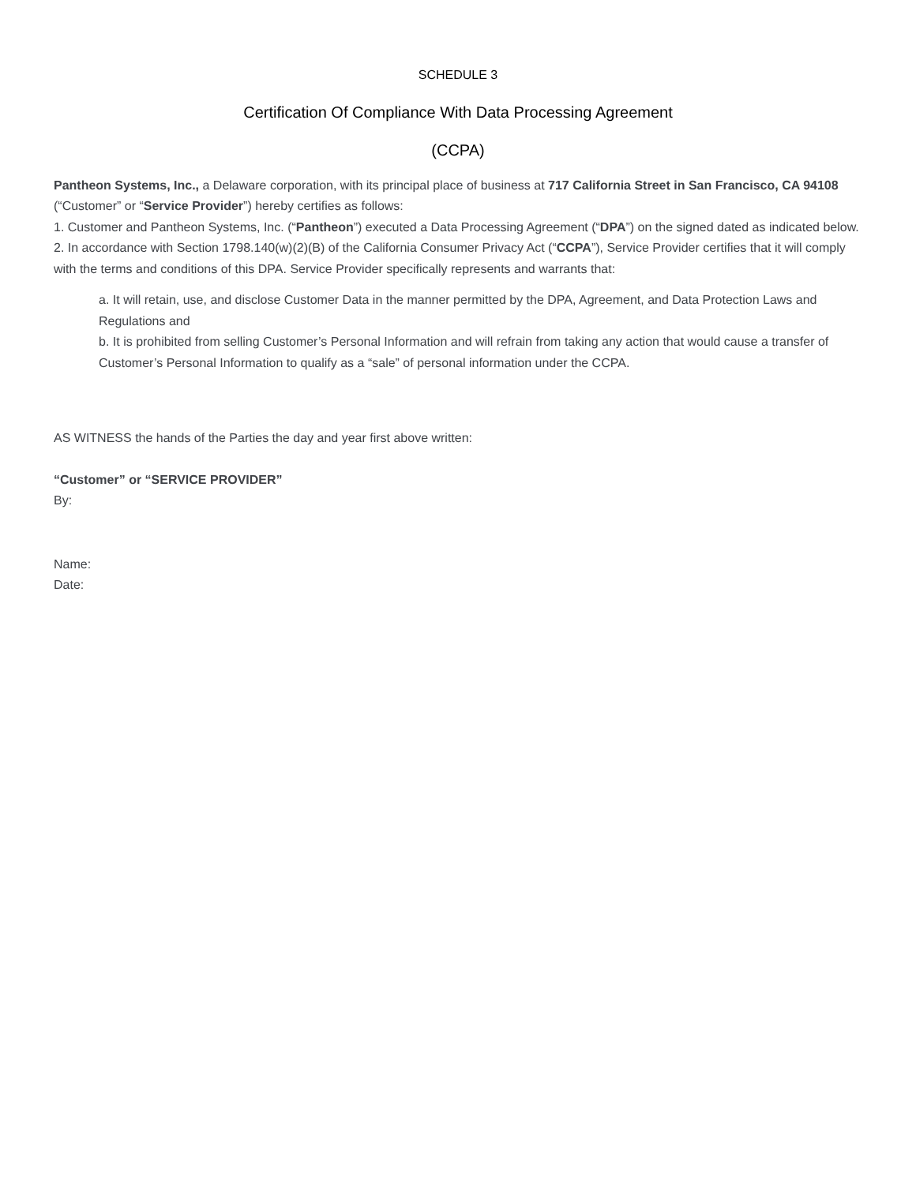SCHEDULE 3
Certification Of Compliance With Data Processing Agreement
(CCPA)
Pantheon Systems, Inc., a Delaware corporation, with its principal place of business at 717 California Street in San Francisco, CA 94108 (“Customer” or “Service Provider”) hereby certifies as follows:
1. Customer and Pantheon Systems, Inc. (“Pantheon”) executed a Data Processing Agreement (“DPA”) on the signed dated as indicated below.
2. In accordance with Section 1798.140(w)(2)(B) of the California Consumer Privacy Act (“CCPA”), Service Provider certifies that it will comply with the terms and conditions of this DPA. Service Provider specifically represents and warrants that:
a. It will retain, use, and disclose Customer Data in the manner permitted by the DPA, Agreement, and Data Protection Laws and Regulations and
b. It is prohibited from selling Customer’s Personal Information and will refrain from taking any action that would cause a transfer of Customer’s Personal Information to qualify as a “sale” of personal information under the CCPA.
AS WITNESS the hands of the Parties the day and year first above written:
“Customer” or “SERVICE PROVIDER”
By:
Name:
Date: